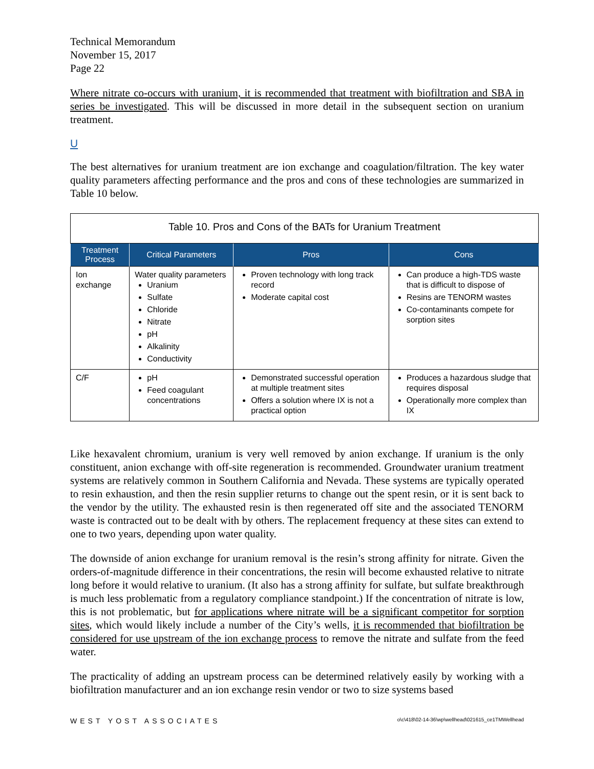Technical Memorandum
November 15, 2017
Page 22
Where nitrate co-occurs with uranium, it is recommended that treatment with biofiltration and SBA in series be investigated. This will be discussed in more detail in the subsequent section on uranium treatment.
U
The best alternatives for uranium treatment are ion exchange and coagulation/filtration. The key water quality parameters affecting performance and the pros and cons of these technologies are summarized in Table 10 below.
| Table 10. Pros and Cons of the BATs for Uranium Treatment | | | |
| --- | --- | --- | --- |
| Treatment Process | Critical Parameters | Pros | Cons |
| Ion exchange | Water quality parameters Uranium Sulfate Chloride Nitrate pH Alkalinity Conductivity | Proven technology with long track record Moderate capital cost | Can produce a high-TDS waste that is difficult to dispose of Resins are TENORM wastes Co-contaminants compete for sorption sites |
| C/F | pH Feed coagulant concentrations | Demonstrated successful operation at multiple treatment sites Offers a solution where IX is not a practical option | Produces a hazardous sludge that requires disposal Operationally more complex than IX |
Like hexavalent chromium, uranium is very well removed by anion exchange. If uranium is the only constituent, anion exchange with off-site regeneration is recommended. Groundwater uranium treatment systems are relatively common in Southern California and Nevada. These systems are typically operated to resin exhaustion, and then the resin supplier returns to change out the spent resin, or it is sent back to the vendor by the utility. The exhausted resin is then regenerated off site and the associated TENORM waste is contracted out to be dealt with by others. The replacement frequency at these sites can extend to one to two years, depending upon water quality.
The downside of anion exchange for uranium removal is the resin’s strong affinity for nitrate. Given the orders-of-magnitude difference in their concentrations, the resin will become exhausted relative to nitrate long before it would relative to uranium. (It also has a strong affinity for sulfate, but sulfate breakthrough is much less problematic from a regulatory compliance standpoint.) If the concentration of nitrate is low, this is not problematic, but for applications where nitrate will be a significant competitor for sorption sites, which would likely include a number of the City’s wells, it is recommended that biofiltration be considered for use upstream of the ion exchange process to remove the nitrate and sulfate from the feed water.
The practicality of adding an upstream process can be determined relatively easily by working with a biofiltration manufacturer and an ion exchange resin vendor or two to size systems based
WEST YOST ASSOCIATES o\c\418\02-14-36\wp\wellhead\021615_ce1TMWellhead